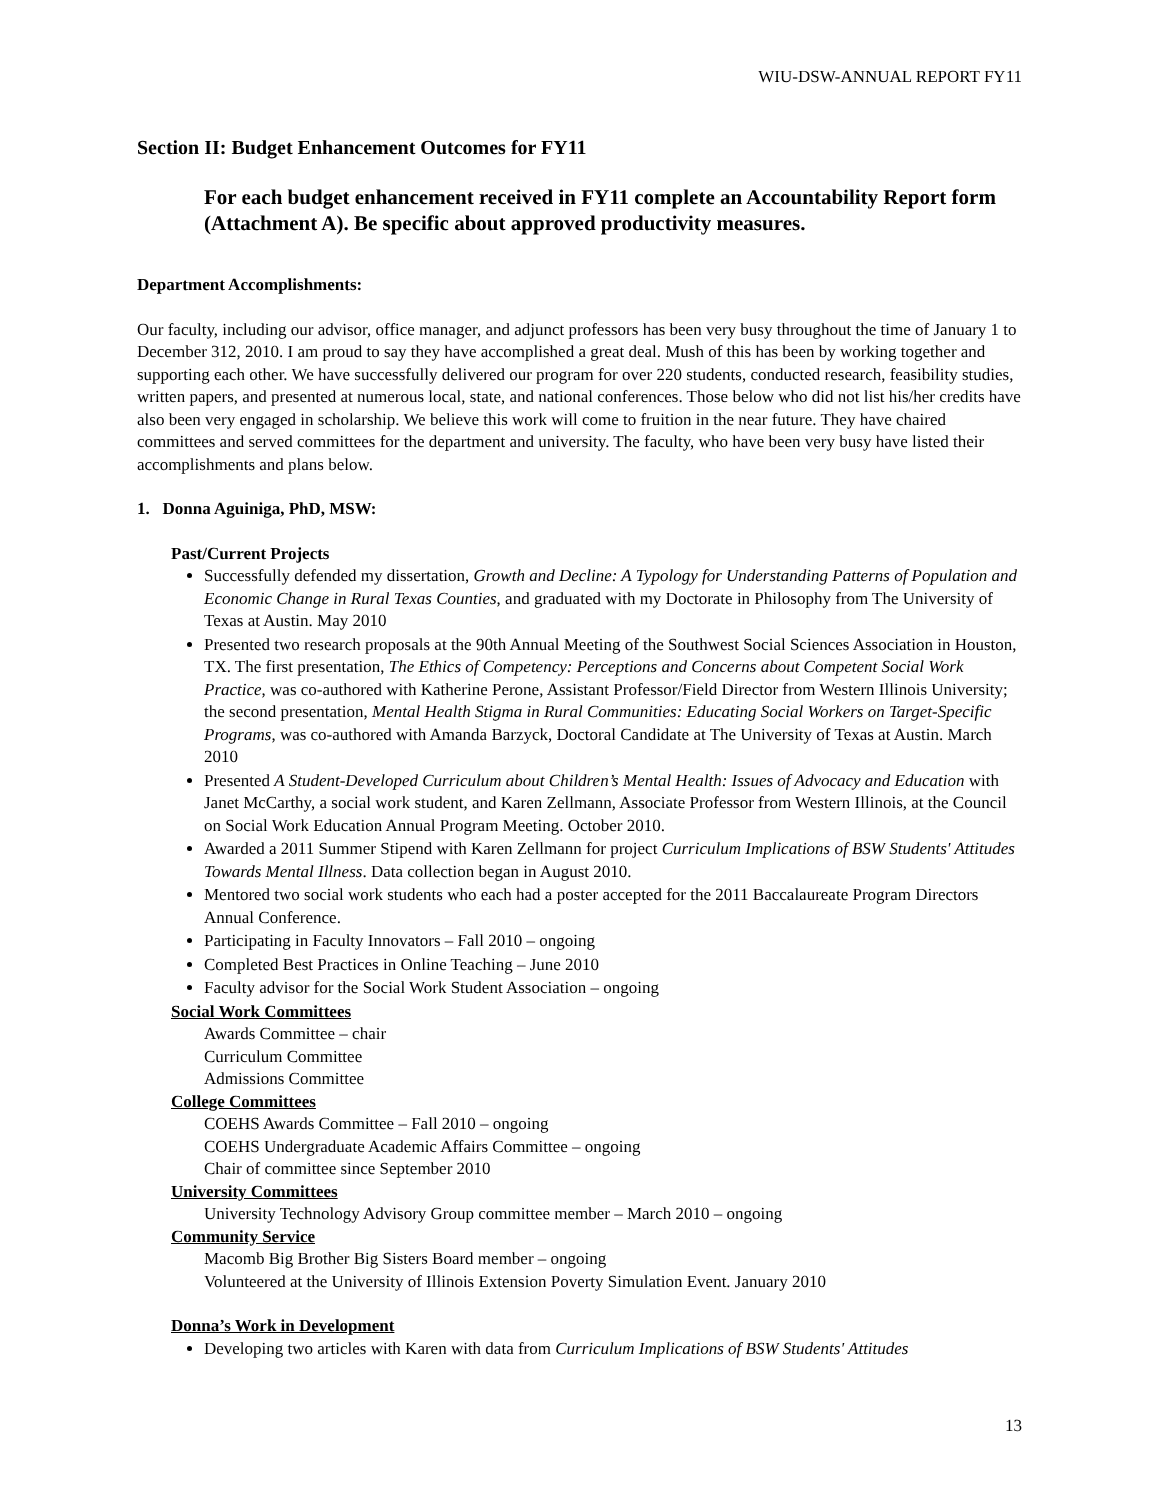WIU-DSW-ANNUAL REPORT FY11
Section II: Budget Enhancement Outcomes for FY11
For each budget enhancement received in FY11 complete an Accountability Report form (Attachment A). Be specific about approved productivity measures.
Department Accomplishments:
Our faculty, including our advisor, office manager, and adjunct professors has been very busy throughout the time of January 1 to December 312, 2010. I am proud to say they have accomplished a great deal. Mush of this has been by working together and supporting each other. We have successfully delivered our program for over 220 students, conducted research, feasibility studies, written papers, and presented at numerous local, state, and national conferences. Those below who did not list his/her credits have also been very engaged in scholarship. We believe this work will come to fruition in the near future. They have chaired committees and served committees for the department and university. The faculty, who have been very busy have listed their accomplishments and plans below.
1. Donna Aguiniga, PhD, MSW:
Past/Current Projects
Successfully defended my dissertation, Growth and Decline: A Typology for Understanding Patterns of Population and Economic Change in Rural Texas Counties, and graduated with my Doctorate in Philosophy from The University of Texas at Austin. May 2010
Presented two research proposals at the 90th Annual Meeting of the Southwest Social Sciences Association in Houston, TX. The first presentation, The Ethics of Competency: Perceptions and Concerns about Competent Social Work Practice, was co-authored with Katherine Perone, Assistant Professor/Field Director from Western Illinois University; the second presentation, Mental Health Stigma in Rural Communities: Educating Social Workers on Target-Specific Programs, was co-authored with Amanda Barzyck, Doctoral Candidate at The University of Texas at Austin. March 2010
Presented A Student-Developed Curriculum about Children’s Mental Health: Issues of Advocacy and Education with Janet McCarthy, a social work student, and Karen Zellmann, Associate Professor from Western Illinois, at the Council on Social Work Education Annual Program Meeting. October 2010.
Awarded a 2011 Summer Stipend with Karen Zellmann for project Curriculum Implications of BSW Students' Attitudes Towards Mental Illness. Data collection began in August 2010.
Mentored two social work students who each had a poster accepted for the 2011 Baccalaureate Program Directors Annual Conference.
Participating in Faculty Innovators – Fall 2010 – ongoing
Completed Best Practices in Online Teaching – June 2010
Faculty advisor for the Social Work Student Association – ongoing
Social Work Committees
Awards Committee – chair
Curriculum Committee
Admissions Committee
College Committees
COEHS Awards Committee – Fall 2010 – ongoing
COEHS Undergraduate Academic Affairs Committee – ongoing
Chair of committee since September 2010
University Committees
University Technology Advisory Group committee member – March 2010 – ongoing
Community Service
Macomb Big Brother Big Sisters Board member – ongoing
Volunteered at the University of Illinois Extension Poverty Simulation Event. January 2010
Donna’s Work in Development
Developing two articles with Karen with data from Curriculum Implications of BSW Students' Attitudes
13